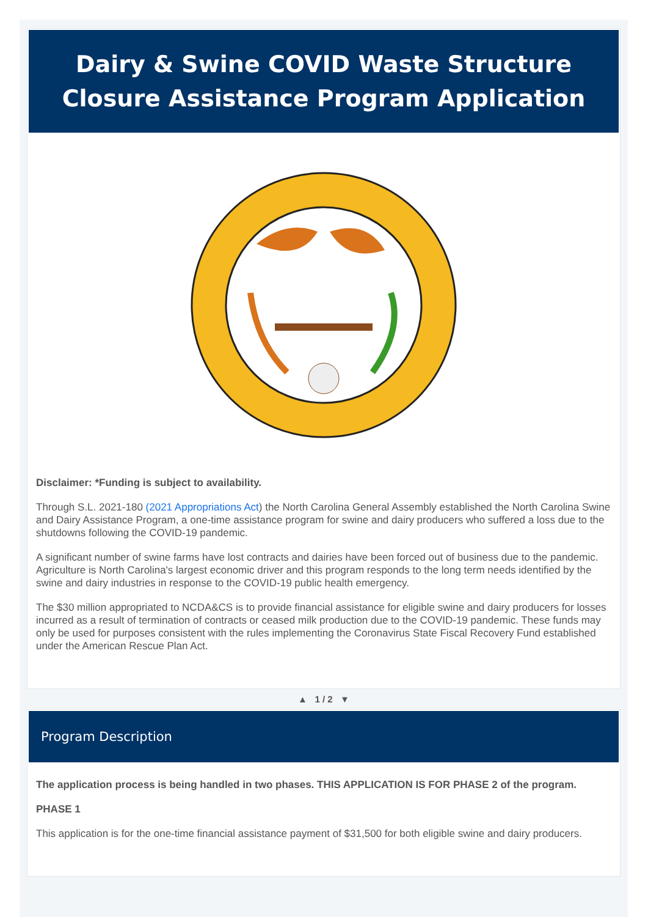Dairy & Swine COVID Waste Structure
Closure Assistance Program Application
Disclaimer: *Funding is subject to availability.
Through S.L. 2021-180 (2021 Appropriations Act) the North Carolina General Assembly established the North Carolina Swine and Dairy Assistance Program, a one-time assistance program for swine and dairy producers who suffered a loss due to the shutdowns following the COVID-19 pandemic.
A significant number of swine farms have lost contracts and dairies have been forced out of business due to the pandemic. Agriculture is North Carolina's largest economic driver and this program responds to the long term needs identified by the swine and dairy industries in response to the COVID-19 public health emergency.
The $30 million appropriated to NCDA&CS is to provide financial assistance for eligible swine and dairy producers for losses incurred as a result of termination of contracts or ceased milk production due to the COVID-19 pandemic. These funds may only be used for purposes consistent with the rules implementing the Coronavirus State Fiscal Recovery Fund established under the American Rescue Plan Act.
▲ 1 / 2 ▼
Program Description
The application process is being handled in two phases. THIS APPLICATION IS FOR PHASE 2 of the program.
PHASE 1
This application is for the one-time financial assistance payment of $31,500 for both eligible swine and dairy producers.